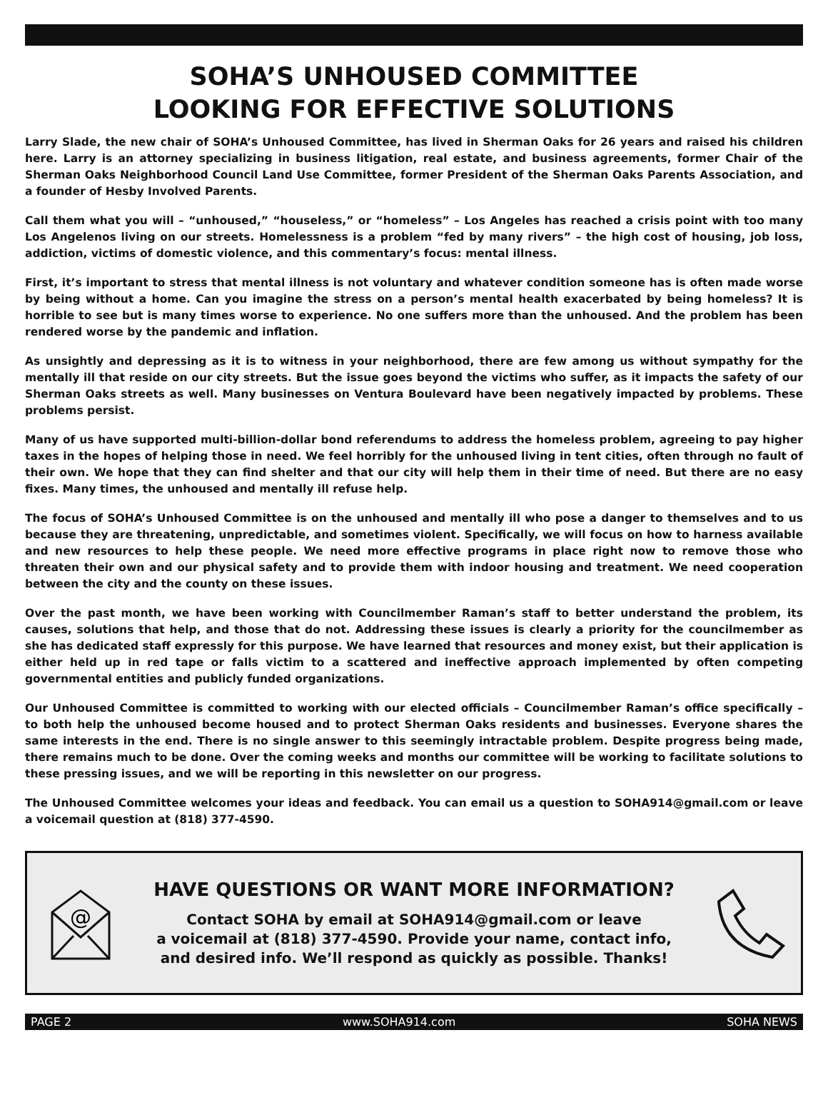SOHA’S UNHOUSED COMMITTEE
LOOKING FOR EFFECTIVE SOLUTIONS
Larry Slade, the new chair of SOHA’s Unhoused Committee, has lived in Sherman Oaks for 26 years and raised his children here. Larry is an attorney specializing in business litigation, real estate, and business agreements, former Chair of the Sherman Oaks Neighborhood Council Land Use Committee, former President of the Sherman Oaks Parents Association, and a founder of Hesby Involved Parents.
Call them what you will – “unhoused,” “houseless,” or “homeless” – Los Angeles has reached a crisis point with too many Los Angelenos living on our streets. Homelessness is a problem “fed by many rivers” – the high cost of housing, job loss, addiction, victims of domestic violence, and this commentary’s focus: mental illness.
First, it’s important to stress that mental illness is not voluntary and whatever condition someone has is often made worse by being without a home. Can you imagine the stress on a person’s mental health exacerbated by being homeless? It is horrible to see but is many times worse to experience. No one suffers more than the unhoused. And the problem has been rendered worse by the pandemic and inflation.
As unsightly and depressing as it is to witness in your neighborhood, there are few among us without sympathy for the mentally ill that reside on our city streets. But the issue goes beyond the victims who suffer, as it impacts the safety of our Sherman Oaks streets as well. Many businesses on Ventura Boulevard have been negatively impacted by problems. These problems persist.
Many of us have supported multi-billion-dollar bond referendums to address the homeless problem, agreeing to pay higher taxes in the hopes of helping those in need. We feel horribly for the unhoused living in tent cities, often through no fault of their own. We hope that they can find shelter and that our city will help them in their time of need. But there are no easy fixes. Many times, the unhoused and mentally ill refuse help.
The focus of SOHA’s Unhoused Committee is on the unhoused and mentally ill who pose a danger to themselves and to us because they are threatening, unpredictable, and sometimes violent. Specifically, we will focus on how to harness available and new resources to help these people. We need more effective programs in place right now to remove those who threaten their own and our physical safety and to provide them with indoor housing and treatment. We need cooperation between the city and the county on these issues.
Over the past month, we have been working with Councilmember Raman’s staff to better understand the problem, its causes, solutions that help, and those that do not. Addressing these issues is clearly a priority for the councilmember as she has dedicated staff expressly for this purpose. We have learned that resources and money exist, but their application is either held up in red tape or falls victim to a scattered and ineffective approach implemented by often competing governmental entities and publicly funded organizations.
Our Unhoused Committee is committed to working with our elected officials – Councilmember Raman’s office specifically – to both help the unhoused become housed and to protect Sherman Oaks residents and businesses. Everyone shares the same interests in the end. There is no single answer to this seemingly intractable problem. Despite progress being made, there remains much to be done. Over the coming weeks and months our committee will be working to facilitate solutions to these pressing issues, and we will be reporting in this newsletter on our progress.
The Unhoused Committee welcomes your ideas and feedback. You can email us a question to SOHA914@gmail.com or leave a voicemail question at (818) 377-4590.
@
HAVE QUESTIONS OR WANT MORE INFORMATION?
Contact SOHA by email at SOHA914@gmail.com or leave
a voicemail at (818) 377-4590. Provide your name, contact info,
and desired info. We’ll respond as quickly as possible. Thanks!
PAGE 2 www.SOHA914.com SOHA NEWS